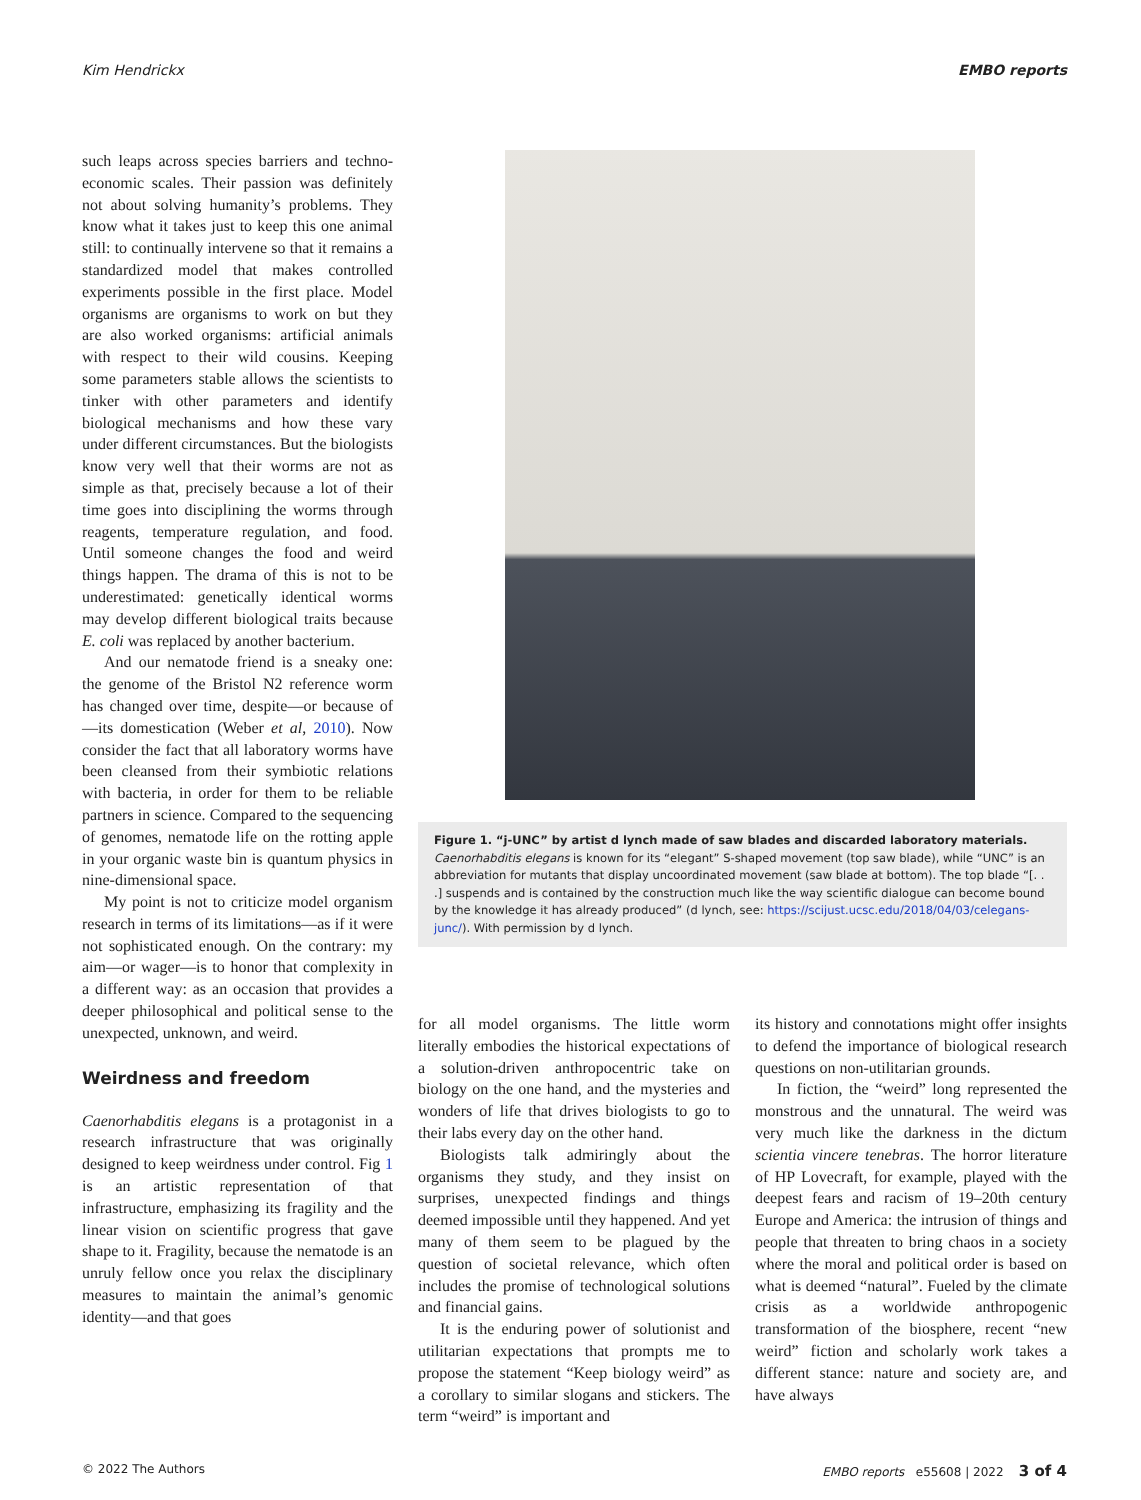Kim Hendrickx EMBO reports
such leaps across species barriers and techno-economic scales. Their passion was definitely not about solving humanity’s problems. They know what it takes just to keep this one animal still: to continually intervene so that it remains a standardized model that makes controlled experiments possible in the first place. Model organisms are organisms to work on but they are also worked organisms: artificial animals with respect to their wild cousins. Keeping some parameters stable allows the scientists to tinker with other parameters and identify biological mechanisms and how these vary under different circumstances. But the biologists know very well that their worms are not as simple as that, precisely because a lot of their time goes into disciplining the worms through reagents, temperature regulation, and food. Until someone changes the food and weird things happen. The drama of this is not to be underestimated: genetically identical worms may develop different biological traits because E. coli was replaced by another bacterium.
And our nematode friend is a sneaky one: the genome of the Bristol N2 reference worm has changed over time, despite—or because of—its domestication (Weber et al, 2010). Now consider the fact that all laboratory worms have been cleansed from their symbiotic relations with bacteria, in order for them to be reliable partners in science. Compared to the sequencing of genomes, nematode life on the rotting apple in your organic waste bin is quantum physics in nine-dimensional space.
My point is not to criticize model organism research in terms of its limitations—as if it were not sophisticated enough. On the contrary: my aim—or wager—is to honor that complexity in a different way: as an occasion that provides a deeper philosophical and political sense to the unexpected, unknown, and weird.
Weirdness and freedom
Caenorhabditis elegans is a protagonist in a research infrastructure that was originally designed to keep weirdness under control. Fig 1 is an artistic representation of that infrastructure, emphasizing its fragility and the linear vision on scientific progress that gave shape to it. Fragility, because the nematode is an unruly fellow once you relax the disciplinary measures to maintain the animal’s genomic identity—and that goes
Figure 1. “j-UNC” by artist d lynch made of saw blades and discarded laboratory materials.
Caenorhabditis elegans is known for its “elegant” S-shaped movement (top saw blade), while “UNC” is an abbreviation for mutants that display uncoordinated movement (saw blade at bottom). The top blade “[. . .] suspends and is contained by the construction much like the way scientific dialogue can become bound by the knowledge it has already produced” (d lynch, see: https://scijust.ucsc.edu/2018/04/03/celegans-junc/). With permission by d lynch.
for all model organisms. The little worm literally embodies the historical expectations of a solution-driven anthropocentric take on biology on the one hand, and the mysteries and wonders of life that drives biologists to go to their labs every day on the other hand.
Biologists talk admiringly about the organisms they study, and they insist on surprises, unexpected findings and things deemed impossible until they happened. And yet many of them seem to be plagued by the question of societal relevance, which often includes the promise of technological solutions and financial gains.
It is the enduring power of solutionist and utilitarian expectations that prompts me to propose the statement “Keep biology weird” as a corollary to similar slogans and stickers. The term “weird” is important and
its history and connotations might offer insights to defend the importance of biological research questions on non-utilitarian grounds.
In fiction, the “weird” long represented the monstrous and the unnatural. The weird was very much like the darkness in the dictum scientia vincere tenebras. The horror literature of HP Lovecraft, for example, played with the deepest fears and racism of 19–20th century Europe and America: the intrusion of things and people that threaten to bring chaos in a society where the moral and political order is based on what is deemed “natural”. Fueled by the climate crisis as a worldwide anthropogenic transformation of the biosphere, recent “new weird” fiction and scholarly work takes a different stance: nature and society are, and have always
© 2022 The Authors EMBO reports e55608 | 2022 3 of 4